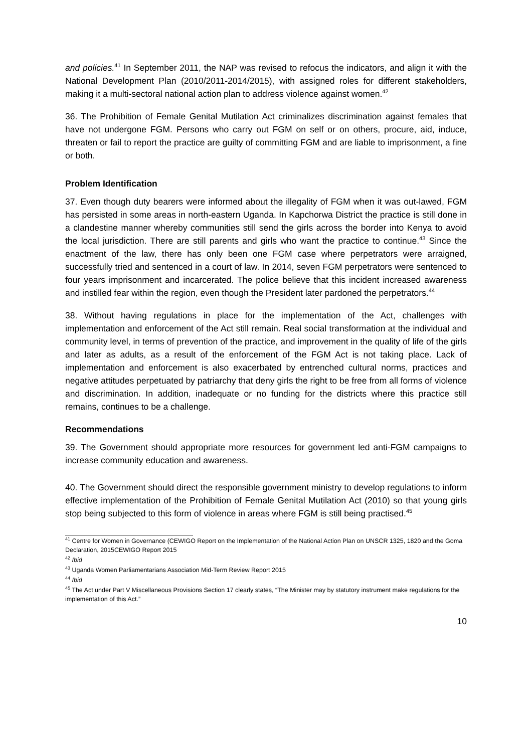and policies.<sup>41</sup> In September 2011, the NAP was revised to refocus the indicators, and align it with the National Development Plan (2010/2011-2014/2015), with assigned roles for different stakeholders, making it a multi-sectoral national action plan to address violence against women.<sup>42</sup>
36. The Prohibition of Female Genital Mutilation Act criminalizes discrimination against females that have not undergone FGM. Persons who carry out FGM on self or on others, procure, aid, induce, threaten or fail to report the practice are guilty of committing FGM and are liable to imprisonment, a fine or both.
Problem Identification
37. Even though duty bearers were informed about the illegality of FGM when it was out-lawed, FGM has persisted in some areas in north-eastern Uganda. In Kapchorwa District the practice is still done in a clandestine manner whereby communities still send the girls across the border into Kenya to avoid the local jurisdiction. There are still parents and girls who want the practice to continue.<sup>43</sup> Since the enactment of the law, there has only been one FGM case where perpetrators were arraigned, successfully tried and sentenced in a court of law. In 2014, seven FGM perpetrators were sentenced to four years imprisonment and incarcerated. The police believe that this incident increased awareness and instilled fear within the region, even though the President later pardoned the perpetrators.<sup>44</sup>
38. Without having regulations in place for the implementation of the Act, challenges with implementation and enforcement of the Act still remain. Real social transformation at the individual and community level, in terms of prevention of the practice, and improvement in the quality of life of the girls and later as adults, as a result of the enforcement of the FGM Act is not taking place. Lack of implementation and enforcement is also exacerbated by entrenched cultural norms, practices and negative attitudes perpetuated by patriarchy that deny girls the right to be free from all forms of violence and discrimination. In addition, inadequate or no funding for the districts where this practice still remains, continues to be a challenge.
Recommendations
39. The Government should appropriate more resources for government led anti-FGM campaigns to increase community education and awareness.
40. The Government should direct the responsible government ministry to develop regulations to inform effective implementation of the Prohibition of Female Genital Mutilation Act (2010) so that young girls stop being subjected to this form of violence in areas where FGM is still being practised.<sup>45</sup>
<sup>41</sup> Centre for Women in Governance (CEWIGO Report on the Implementation of the National Action Plan on UNSCR 1325, 1820 and the Goma Declaration, 2015CEWIGO Report 2015
<sup>42</sup> Ibid
<sup>43</sup> Uganda Women Parliamentarians Association Mid-Term Review Report 2015
<sup>44</sup> Ibid
<sup>45</sup> The Act under Part V Miscellaneous Provisions Section 17 clearly states, “The Minister may by statutory instrument make regulations for the implementation of this Act.”
10